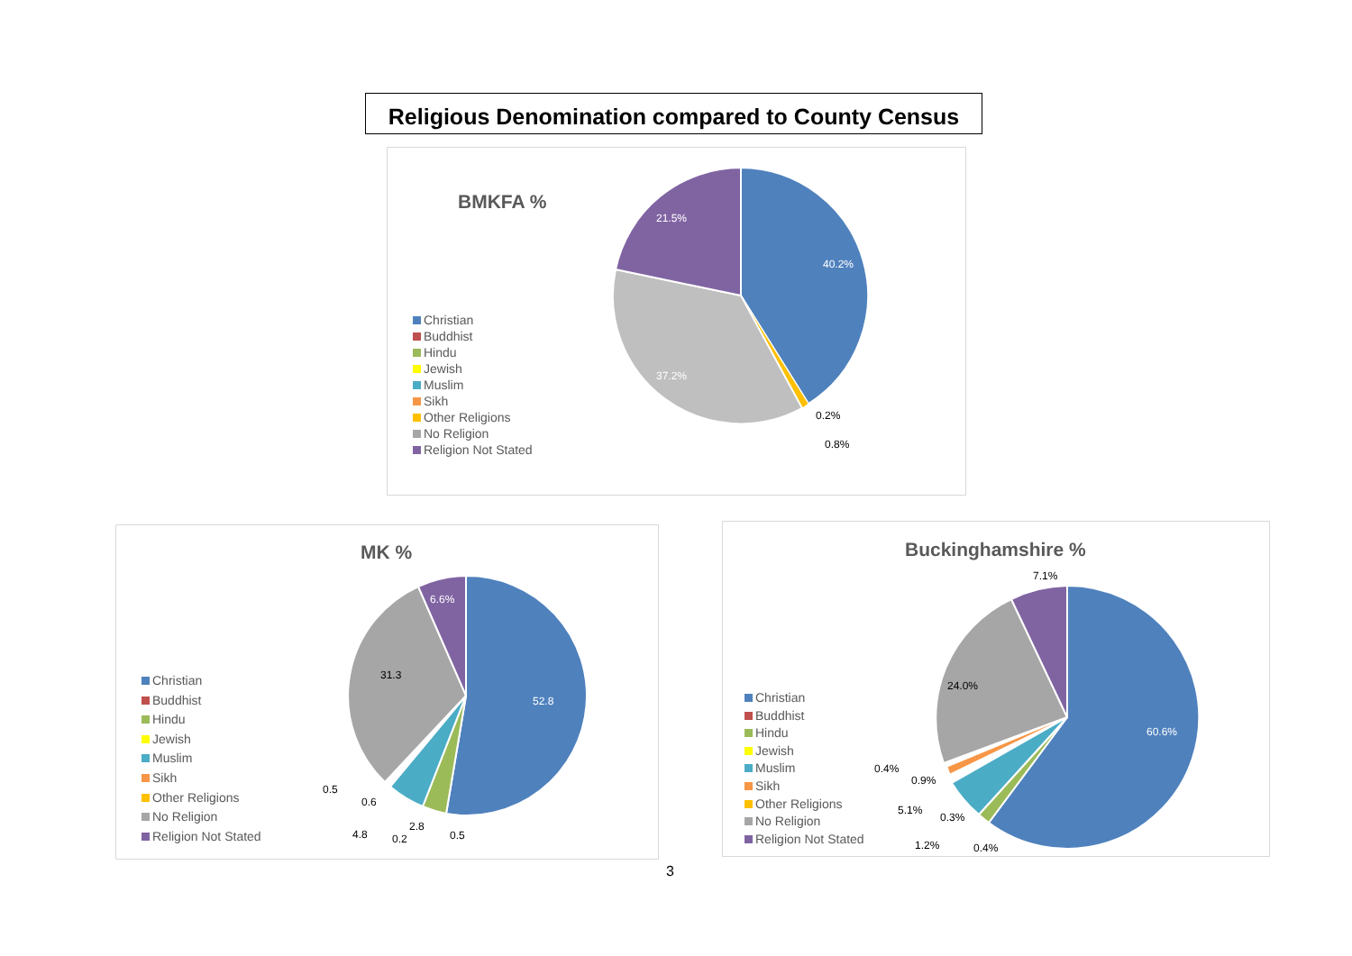Religious Denomination compared to County Census
BMKFA %
Christian
Buddhist
Hindu
Jewish
Muslim
Sikh
Other Religions
No Religion
Religion Not Stated
40.2%
21.5%
37.2%
0.2%
0.8%
MK %
Christian
Buddhist
Hindu
Jewish
Muslim
Sikh
Other Religions
No Religion
Religion Not Stated
52.8
31.3
6.6%
0.5
0.6
4.8
0.2
2.8
0.5
Buckinghamshire %
Christian
Buddhist
Hindu
Jewish
Muslim
Sikh
Other Religions
No Religion
Religion Not Stated
60.6%
24.0%
7.1%
0.4%
0.9%
5.1%
0.3%
1.2%
0.4%
3